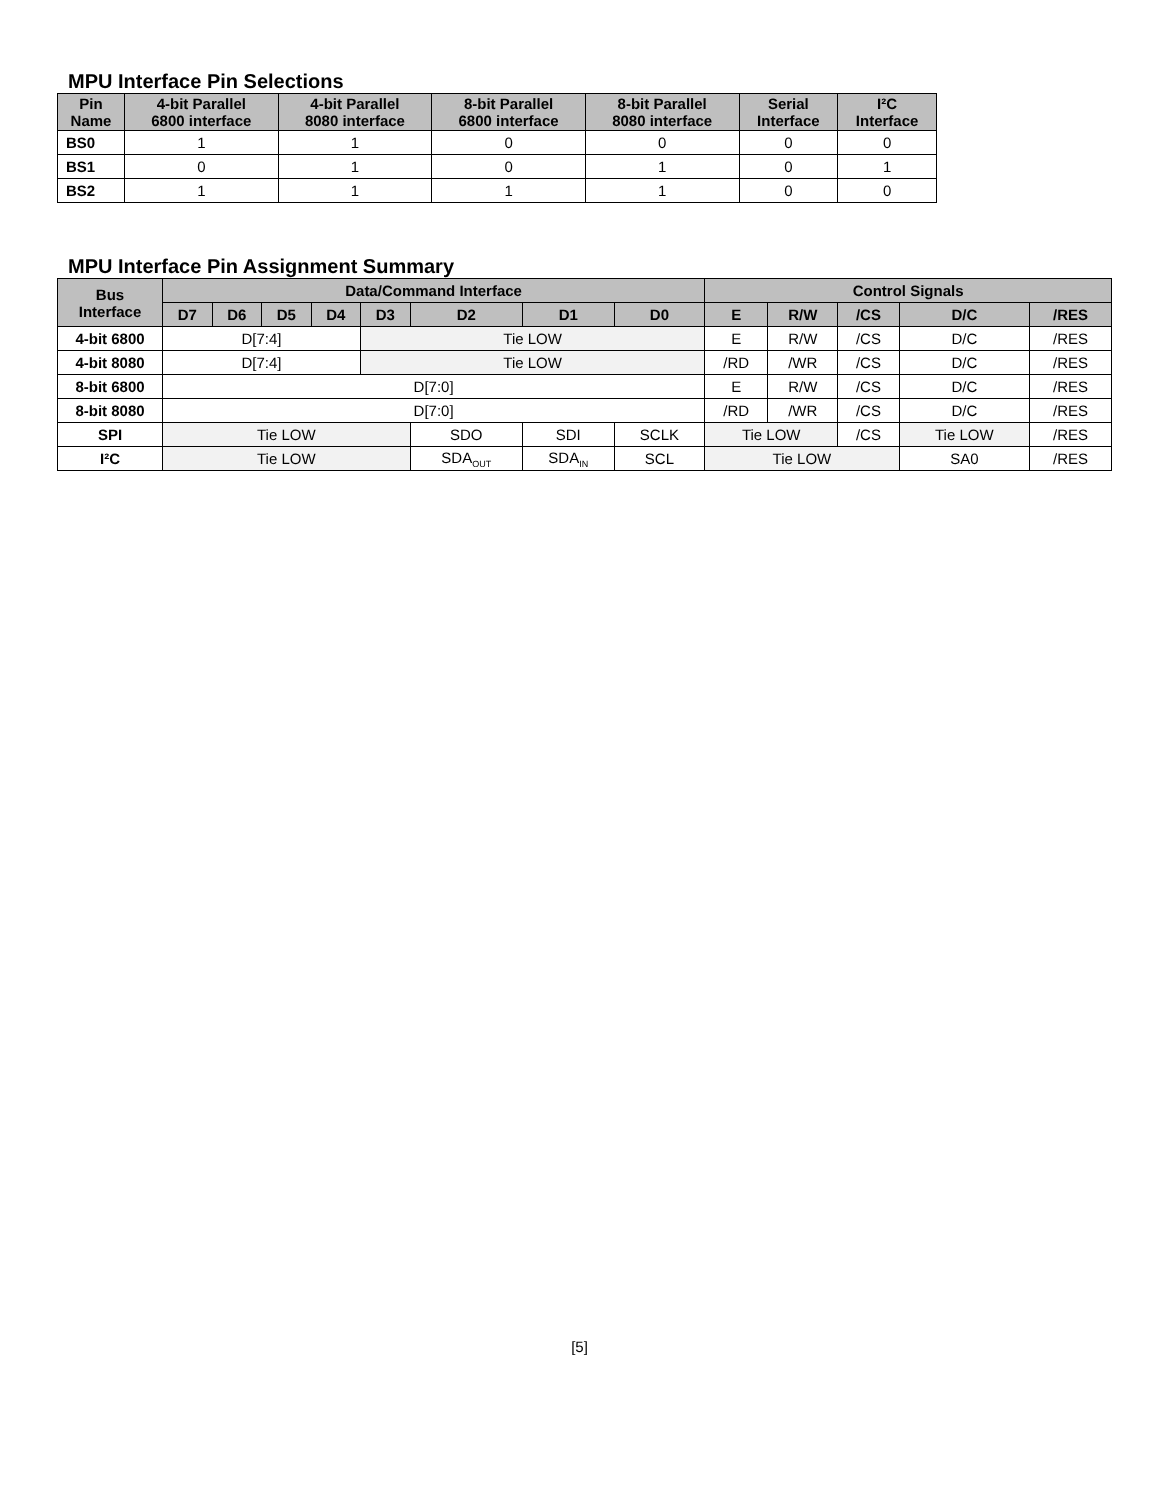MPU Interface Pin Selections
| Pin Name | 4-bit Parallel 6800 interface | 4-bit Parallel 8080 interface | 8-bit Parallel 6800 interface | 8-bit Parallel 8080 interface | Serial Interface | I²C Interface |
| --- | --- | --- | --- | --- | --- | --- |
| BS0 | 1 | 1 | 0 | 0 | 0 | 0 |
| BS1 | 0 | 1 | 0 | 1 | 0 | 1 |
| BS2 | 1 | 1 | 1 | 1 | 0 | 0 |
MPU Interface Pin Assignment Summary
| Bus Interface | Data/Command Interface | | | | | | | | Control Signals | | | | |
| --- | --- | --- | --- | --- | --- | --- | --- | --- | --- | --- | --- | --- | --- |
| | D7 | D6 | D5 | D4 | D3 | D2 | D1 | D0 | E | R/W | /CS | D/C | /RES |
| 4-bit 6800 | D[7:4] | | | | Tie LOW | | | | E | R/W | /CS | D/C | /RES |
| 4-bit 8080 | D[7:4] | | | | Tie LOW | | | | /RD | /WR | /CS | D/C | /RES |
| 8-bit 6800 | D[7:0] | | | | | | | | E | R/W | /CS | D/C | /RES |
| 8-bit 8080 | D[7:0] | | | | | | | | /RD | /WR | /CS | D/C | /RES |
| SPI | Tie LOW | | | | | SDO | SDI | SCLK | Tie LOW | | /CS | Tie LOW | /RES |
| I²C | Tie LOW | | | | | SDA<sub>OUT</sub> | SDA<sub>IN</sub> | SCL | Tie LOW | | | SA0 | /RES |
[5]